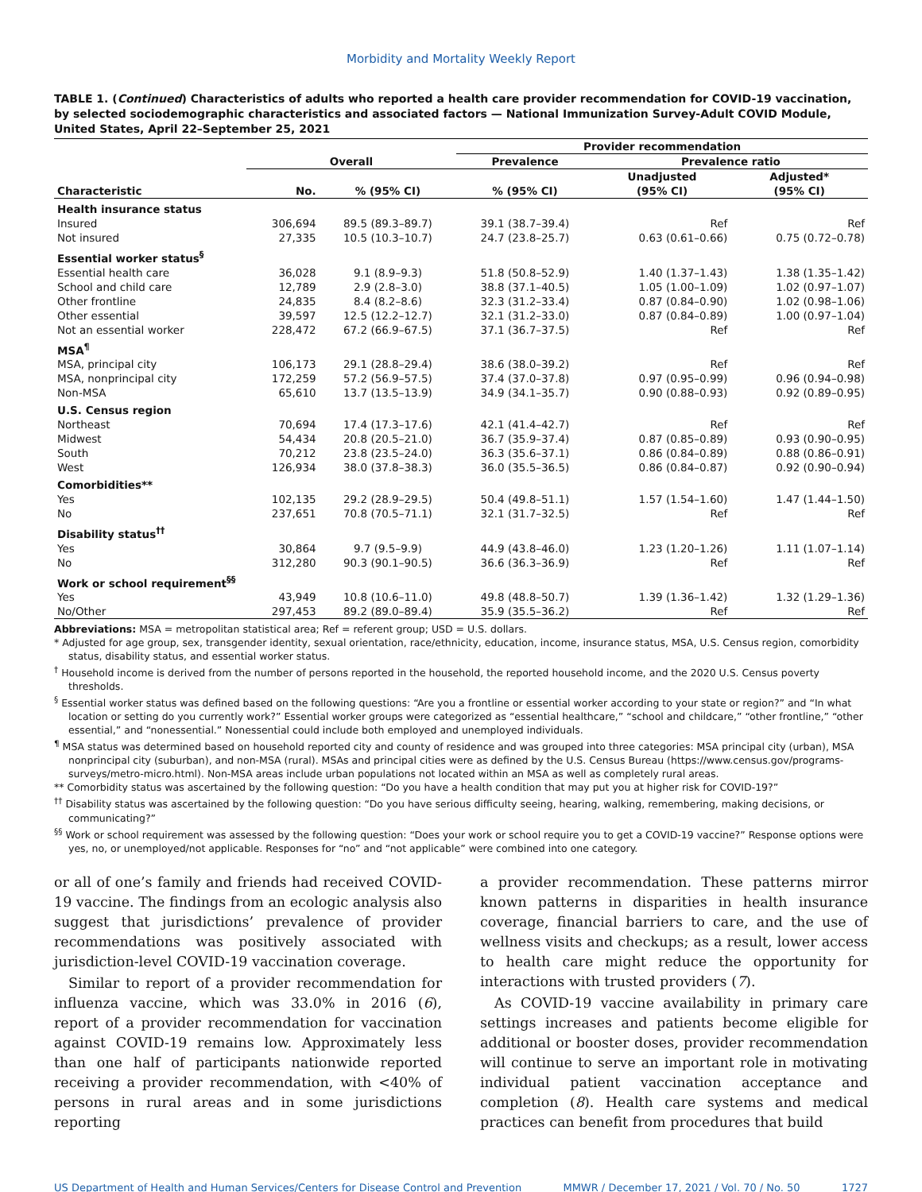Morbidity and Mortality Weekly Report
TABLE 1. (Continued) Characteristics of adults who reported a health care provider recommendation for COVID-19 vaccination, by selected sociodemographic characteristics and associated factors — National Immunization Survey-Adult COVID Module, United States, April 22–September 25, 2021
| | | | Provider recommendation | | |
| --- | --- | --- | --- | --- | --- |
| | Overall | | Prevalence | Prevalence ratio | |
| Characteristic | No. | % (95% CI) | % (95% CI) | Unadjusted (95% CI) | Adjusted* (95% CI) |
| Health insurance status | | | | | |
| Insured | 306,694 | 89.5 (89.3–89.7) | 39.1 (38.7–39.4) | Ref | Ref |
| Not insured | 27,335 | 10.5 (10.3–10.7) | 24.7 (23.8–25.7) | 0.63 (0.61–0.66) | 0.75 (0.72–0.78) |
| Essential worker status<sup>§</sup> | | | | | |
| Essential health care | 36,028 | 9.1 (8.9–9.3) | 51.8 (50.8–52.9) | 1.40 (1.37–1.43) | 1.38 (1.35–1.42) |
| School and child care | 12,789 | 2.9 (2.8–3.0) | 38.8 (37.1–40.5) | 1.05 (1.00–1.09) | 1.02 (0.97–1.07) |
| Other frontline | 24,835 | 8.4 (8.2–8.6) | 32.3 (31.2–33.4) | 0.87 (0.84–0.90) | 1.02 (0.98–1.06) |
| Other essential | 39,597 | 12.5 (12.2–12.7) | 32.1 (31.2–33.0) | 0.87 (0.84–0.89) | 1.00 (0.97–1.04) |
| Not an essential worker | 228,472 | 67.2 (66.9–67.5) | 37.1 (36.7–37.5) | Ref | Ref |
| MSA<sup>¶</sup> | | | | | |
| MSA, principal city | 106,173 | 29.1 (28.8–29.4) | 38.6 (38.0–39.2) | Ref | Ref |
| MSA, nonprincipal city | 172,259 | 57.2 (56.9–57.5) | 37.4 (37.0–37.8) | 0.97 (0.95–0.99) | 0.96 (0.94–0.98) |
| Non-MSA | 65,610 | 13.7 (13.5–13.9) | 34.9 (34.1–35.7) | 0.90 (0.88–0.93) | 0.92 (0.89–0.95) |
| U.S. Census region | | | | | |
| Northeast | 70,694 | 17.4 (17.3–17.6) | 42.1 (41.4–42.7) | Ref | Ref |
| Midwest | 54,434 | 20.8 (20.5–21.0) | 36.7 (35.9–37.4) | 0.87 (0.85–0.89) | 0.93 (0.90–0.95) |
| South | 70,212 | 23.8 (23.5–24.0) | 36.3 (35.6–37.1) | 0.86 (0.84–0.89) | 0.88 (0.86–0.91) |
| West | 126,934 | 38.0 (37.8–38.3) | 36.0 (35.5–36.5) | 0.86 (0.84–0.87) | 0.92 (0.90–0.94) |
| Comorbidities** | | | | | |
| Yes | 102,135 | 29.2 (28.9–29.5) | 50.4 (49.8–51.1) | 1.57 (1.54–1.60) | 1.47 (1.44–1.50) |
| No | 237,651 | 70.8 (70.5–71.1) | 32.1 (31.7–32.5) | Ref | Ref |
| Disability status<sup>††</sup> | | | | | |
| Yes | 30,864 | 9.7 (9.5–9.9) | 44.9 (43.8–46.0) | 1.23 (1.20–1.26) | 1.11 (1.07–1.14) |
| No | 312,280 | 90.3 (90.1–90.5) | 36.6 (36.3–36.9) | Ref | Ref |
| Work or school requirement<sup>§§</sup> | | | | | |
| Yes | 43,949 | 10.8 (10.6–11.0) | 49.8 (48.8–50.7) | 1.39 (1.36–1.42) | 1.32 (1.29–1.36) |
| No/Other | 297,453 | 89.2 (89.0–89.4) | 35.9 (35.5–36.2) | Ref | Ref |
Abbreviations: MSA = metropolitan statistical area; Ref = referent group; USD = U.S. dollars.
* Adjusted for age group, sex, transgender identity, sexual orientation, race/ethnicity, education, income, insurance status, MSA, U.S. Census region, comorbidity status, disability status, and essential worker status.
<sup>†</sup> Household income is derived from the number of persons reported in the household, the reported household income, and the 2020 U.S. Census poverty thresholds.
<sup>§</sup> Essential worker status was defined based on the following questions: “Are you a frontline or essential worker according to your state or region?” and “In what location or setting do you currently work?” Essential worker groups were categorized as “essential healthcare,” “school and childcare,” “other frontline,” “other essential,” and “nonessential.” Nonessential could include both employed and unemployed individuals.
<sup>¶</sup> MSA status was determined based on household reported city and county of residence and was grouped into three categories: MSA principal city (urban), MSA nonprincipal city (suburban), and non-MSA (rural). MSAs and principal cities were as defined by the U.S. Census Bureau (https://www.census.gov/programs-surveys/metro-micro.html). Non-MSA areas include urban populations not located within an MSA as well as completely rural areas.
** Comorbidity status was ascertained by the following question: “Do you have a health condition that may put you at higher risk for COVID-19?”
<sup>††</sup> Disability status was ascertained by the following question: “Do you have serious difficulty seeing, hearing, walking, remembering, making decisions, or communicating?”
<sup>§§</sup> Work or school requirement was assessed by the following question: “Does your work or school require you to get a COVID-19 vaccine?” Response options were yes, no, or unemployed/not applicable. Responses for “no” and “not applicable” were combined into one category.
or all of one’s family and friends had received COVID-19 vaccine. The findings from an ecologic analysis also suggest that jurisdictions’ prevalence of provider recommendations was positively associated with jurisdiction-level COVID-19 vaccination coverage.
Similar to report of a provider recommendation for influenza vaccine, which was 33.0% in 2016 (6), report of a provider recommendation for vaccination against COVID-19 remains low. Approximately less than one half of participants nationwide reported receiving a provider recommendation, with <40% of persons in rural areas and in some jurisdictions reporting
a provider recommendation. These patterns mirror known patterns in disparities in health insurance coverage, financial barriers to care, and the use of wellness visits and checkups; as a result, lower access to health care might reduce the opportunity for interactions with trusted providers (7).
As COVID-19 vaccine availability in primary care settings increases and patients become eligible for additional or booster doses, provider recommendation will continue to serve an important role in motivating individual patient vaccination acceptance and completion (8). Health care systems and medical practices can benefit from procedures that build
US Department of Health and Human Services/Centers for Disease Control and Prevention MMWR / December 17, 2021 / Vol. 70 / No. 50 1727